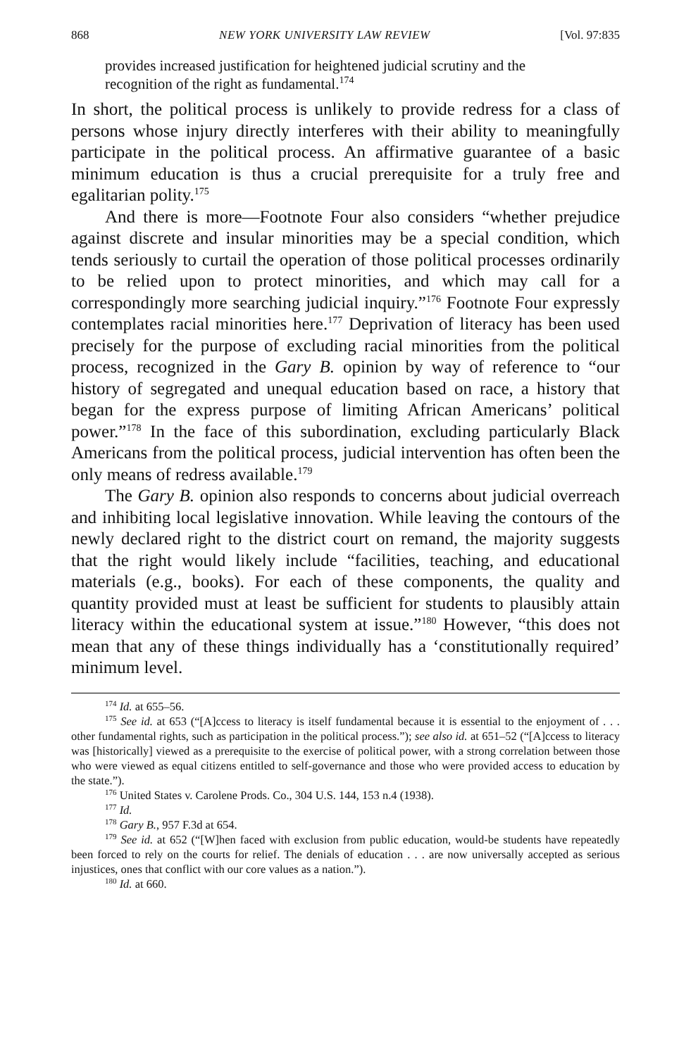868 NEW YORK UNIVERSITY LAW REVIEW [Vol. 97:835
provides increased justification for heightened judicial scrutiny and the recognition of the right as fundamental.<sup>174</sup>
In short, the political process is unlikely to provide redress for a class of persons whose injury directly interferes with their ability to meaningfully participate in the political process. An affirmative guarantee of a basic minimum education is thus a crucial prerequisite for a truly free and egalitarian polity.<sup>175</sup>
And there is more—Footnote Four also considers “whether prejudice against discrete and insular minorities may be a special condition, which tends seriously to curtail the operation of those political processes ordinarily to be relied upon to protect minorities, and which may call for a correspondingly more searching judicial inquiry.”<sup>176</sup> Footnote Four expressly contemplates racial minorities here.<sup>177</sup> Deprivation of literacy has been used precisely for the purpose of excluding racial minorities from the political process, recognized in the Gary B. opinion by way of reference to “our history of segregated and unequal education based on race, a history that began for the express purpose of limiting African Americans’ political power.”<sup>178</sup> In the face of this subordination, excluding particularly Black Americans from the political process, judicial intervention has often been the only means of redress available.<sup>179</sup>
The Gary B. opinion also responds to concerns about judicial overreach and inhibiting local legislative innovation. While leaving the contours of the newly declared right to the district court on remand, the majority suggests that the right would likely include “facilities, teaching, and educational materials (e.g., books). For each of these components, the quality and quantity provided must at least be sufficient for students to plausibly attain literacy within the educational system at issue.”<sup>180</sup> However, “this does not mean that any of these things individually has a ‘constitutionally required’ minimum level.
<sup>174</sup> Id. at 655–56.
<sup>175</sup> See id. at 653 (“[A]ccess to literacy is itself fundamental because it is essential to the enjoyment of . . . other fundamental rights, such as participation in the political process.”); see also id. at 651–52 (“[A]ccess to literacy was [historically] viewed as a prerequisite to the exercise of political power, with a strong correlation between those who were viewed as equal citizens entitled to self-governance and those who were provided access to education by the state.”).
<sup>176</sup> United States v. Carolene Prods. Co., 304 U.S. 144, 153 n.4 (1938).
<sup>177</sup> Id.
<sup>178</sup> Gary B., 957 F.3d at 654.
<sup>179</sup> See id. at 652 (“[W]hen faced with exclusion from public education, would-be students have repeatedly been forced to rely on the courts for relief. The denials of education . . . are now universally accepted as serious injustices, ones that conflict with our core values as a nation.”).
<sup>180</sup> Id. at 660.